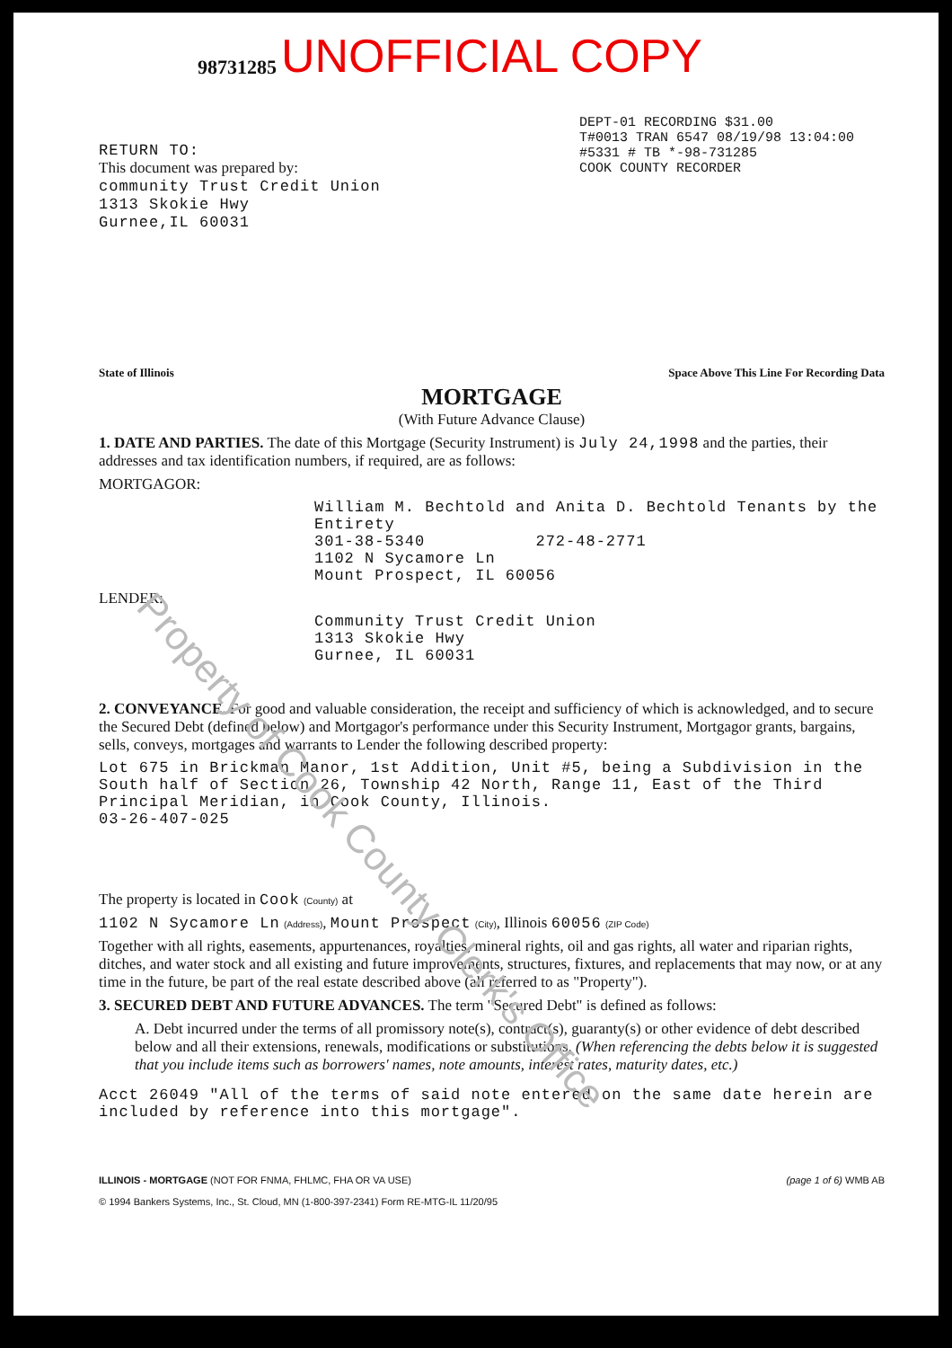UNOFFICIAL COPY
98731285
DEPT-01 RECORDING $31.00
T#0013 TRAN 6547 08/19/98 13:04:00
#5331 # TB *-98-731285
COOK COUNTY RECORDER
RETURN TO:
This document was prepared by:
community Trust Credit Union
1313 Skokie Hwy
Gurnee,IL 60031
State of Illinois Space Above This Line For Recording Data
MORTGAGE
(With Future Advance Clause)
1. DATE AND PARTIES. The date of this Mortgage (Security Instrument) is July 24,1998 and the parties, their addresses and tax identification numbers, if required, are as follows:
MORTGAGOR:
William M. Bechtold and Anita D. Bechtold Tenants by the Entirety
301-38-5340 272-48-2771
1102 N Sycamore Ln
Mount Prospect, IL 60056
LENDER:
Community Trust Credit Union
1313 Skokie Hwy
Gurnee, IL 60031
2. CONVEYANCE. For good and valuable consideration, the receipt and sufficiency of which is acknowledged, and to secure the Secured Debt (defined below) and Mortgagor's performance under this Security Instrument, Mortgagor grants, bargains, sells, conveys, mortgages and warrants to Lender the following described property:
Lot 675 in Brickman Manor, 1st Addition, Unit #5, being a Subdivision in the South half of Section 26, Township 42 North, Range 11, East of the Third Principal Meridian, in Cook County, Illinois.
03-26-407-025
The property is located in Cook (County) at
1102 N Sycamore Ln (Address), Mount Prospect (City), Illinois 60056 (ZIP Code)
Together with all rights, easements, appurtenances, royalties, mineral rights, oil and gas rights, all water and riparian rights, ditches, and water stock and all existing and future improvements, structures, fixtures, and replacements that may now, or at any time in the future, be part of the real estate described above (all referred to as "Property").
3. SECURED DEBT AND FUTURE ADVANCES. The term "Secured Debt" is defined as follows:
A. Debt incurred under the terms of all promissory note(s), contract(s), guaranty(s) or other evidence of debt described below and all their extensions, renewals, modifications or substitutions. (When referencing the debts below it is suggested that you include items such as borrowers' names, note amounts, interest rates, maturity dates, etc.)
Acct 26049 "All of the terms of said note entered on the same date herein are included by reference into this mortgage".
ILLINOIS - MORTGAGE (NOT FOR FNMA, FHLMC, FHA OR VA USE)
© 1994 Bankers Systems, Inc., St. Cloud, MN (1-800-397-2341) Form RE-MTG-IL 11/20/95 (page 1 of 6) WMB AB
Property of Cook County Clerk's Office